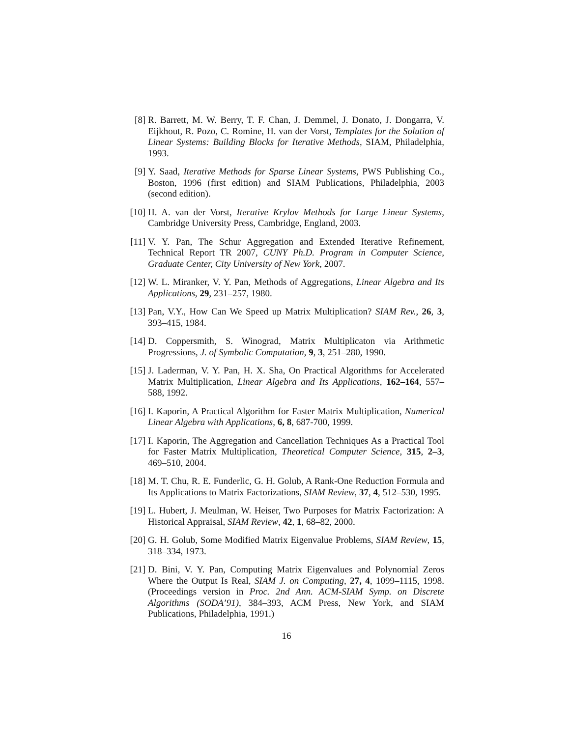[8] R. Barrett, M. W. Berry, T. F. Chan, J. Demmel, J. Donato, J. Dongarra, V. Eijkhout, R. Pozo, C. Romine, H. van der Vorst, Templates for the Solution of Linear Systems: Building Blocks for Iterative Methods, SIAM, Philadelphia, 1993.
[9] Y. Saad, Iterative Methods for Sparse Linear Systems, PWS Publishing Co., Boston, 1996 (first edition) and SIAM Publications, Philadelphia, 2003 (second edition).
[10]
H. A. van der Vorst, Iterative Krylov Methods for Large Linear Systems, Cambridge University Press, Cambridge, England, 2003.
[11]
V. Y. Pan, The Schur Aggregation and Extended Iterative Refinement, Technical Report TR 2007, CUNY Ph.D. Program in Computer Science, Graduate Center, City University of New York, 2007.
[12]
W. L. Miranker, V. Y. Pan, Methods of Aggregations, Linear Algebra and Its Applications, 29, 231–257, 1980.
[13]
Pan, V.Y., How Can We Speed up Matrix Multiplication? SIAM Rev., 26, 3, 393–415, 1984.
[14]
D. Coppersmith, S. Winograd, Matrix Multiplicaton via Arithmetic Progressions, J. of Symbolic Computation, 9, 3, 251–280, 1990.
[15]
J. Laderman, V. Y. Pan, H. X. Sha, On Practical Algorithms for Accelerated Matrix Multiplication, Linear Algebra and Its Applications, 162–164, 557–588, 1992.
[16]
I. Kaporin, A Practical Algorithm for Faster Matrix Multiplication, Numerical Linear Algebra with Applications, 6, 8, 687-700, 1999.
[17]
I. Kaporin, The Aggregation and Cancellation Techniques As a Practical Tool for Faster Matrix Multiplication, Theoretical Computer Science, 315, 2–3, 469–510, 2004.
[18]
M. T. Chu, R. E. Funderlic, G. H. Golub, A Rank-One Reduction Formula and Its Applications to Matrix Factorizations, SIAM Review, 37, 4, 512–530, 1995.
[19]
L. Hubert, J. Meulman, W. Heiser, Two Purposes for Matrix Factorization: A Historical Appraisal, SIAM Review, 42, 1, 68–82, 2000.
[20]
G. H. Golub, Some Modified Matrix Eigenvalue Problems, SIAM Review, 15, 318–334, 1973.
[21]
D. Bini, V. Y. Pan, Computing Matrix Eigenvalues and Polynomial Zeros Where the Output Is Real, SIAM J. on Computing, 27, 4, 1099–1115, 1998. (Proceedings version in Proc. 2nd Ann. ACM-SIAM Symp. on Discrete Algorithms (SODA’91), 384–393, ACM Press, New York, and SIAM Publications, Philadelphia, 1991.)
16